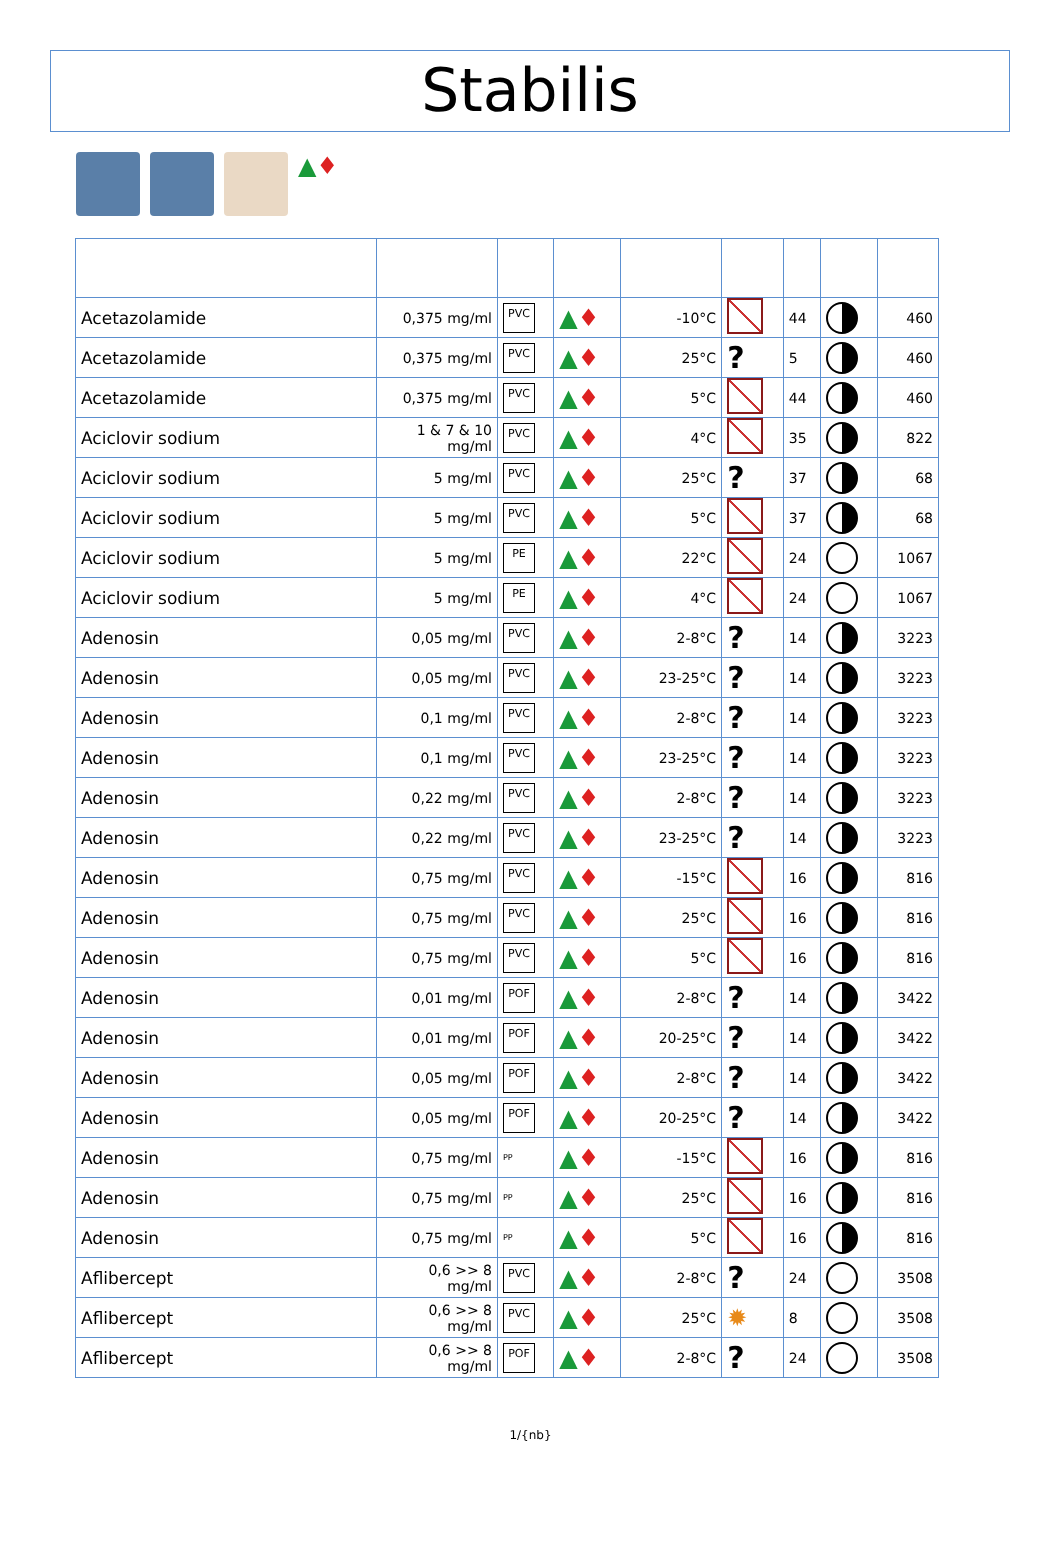Stabilis
▲♦
| Acetazolamide | 0,375 mg/ml | PVC | ▲ ♦ | -10°C | | 44 | | 460 |
| Acetazolamide | 0,375 mg/ml | PVC | ▲ ♦ | 25°C | ? | 5 | | 460 |
| Acetazolamide | 0,375 mg/ml | PVC | ▲ ♦ | 5°C | | 44 | | 460 |
| Aciclovir sodium | 1 & 7 & 10 mg/ml | PVC | ▲ ♦ | 4°C | | 35 | | 822 |
| Aciclovir sodium | 5 mg/ml | PVC | ▲ ♦ | 25°C | ? | 37 | | 68 |
| Aciclovir sodium | 5 mg/ml | PVC | ▲ ♦ | 5°C | | 37 | | 68 |
| Aciclovir sodium | 5 mg/ml | PE | ▲ ♦ | 22°C | | 24 | | 1067 |
| Aciclovir sodium | 5 mg/ml | PE | ▲ ♦ | 4°C | | 24 | | 1067 |
| Adenosin | 0,05 mg/ml | PVC | ▲ ♦ | 2-8°C | ? | 14 | | 3223 |
| Adenosin | 0,05 mg/ml | PVC | ▲ ♦ | 23-25°C | ? | 14 | | 3223 |
| Adenosin | 0,1 mg/ml | PVC | ▲ ♦ | 2-8°C | ? | 14 | | 3223 |
| Adenosin | 0,1 mg/ml | PVC | ▲ ♦ | 23-25°C | ? | 14 | | 3223 |
| Adenosin | 0,22 mg/ml | PVC | ▲ ♦ | 2-8°C | ? | 14 | | 3223 |
| Adenosin | 0,22 mg/ml | PVC | ▲ ♦ | 23-25°C | ? | 14 | | 3223 |
| Adenosin | 0,75 mg/ml | PVC | ▲ ♦ | -15°C | | 16 | | 816 |
| Adenosin | 0,75 mg/ml | PVC | ▲ ♦ | 25°C | | 16 | | 816 |
| Adenosin | 0,75 mg/ml | PVC | ▲ ♦ | 5°C | | 16 | | 816 |
| Adenosin | 0,01 mg/ml | POF | ▲ ♦ | 2-8°C | ? | 14 | | 3422 |
| Adenosin | 0,01 mg/ml | POF | ▲ ♦ | 20-25°C | ? | 14 | | 3422 |
| Adenosin | 0,05 mg/ml | POF | ▲ ♦ | 2-8°C | ? | 14 | | 3422 |
| Adenosin | 0,05 mg/ml | POF | ▲ ♦ | 20-25°C | ? | 14 | | 3422 |
| Adenosin | 0,75 mg/ml | PP | ▲ ♦ | -15°C | | 16 | | 816 |
| Adenosin | 0,75 mg/ml | PP | ▲ ♦ | 25°C | | 16 | | 816 |
| Adenosin | 0,75 mg/ml | PP | ▲ ♦ | 5°C | | 16 | | 816 |
| Aflibercept | 0,6 >> 8 mg/ml | PVC | ▲ ♦ | 2-8°C | ? | 24 | | 3508 |
| Aflibercept | 0,6 >> 8 mg/ml | PVC | ▲ ♦ | 25°C | ✹ | 8 | | 3508 |
| Aflibercept | 0,6 >> 8 mg/ml | POF | ▲ ♦ | 2-8°C | ? | 24 | | 3508 |
1/{nb}